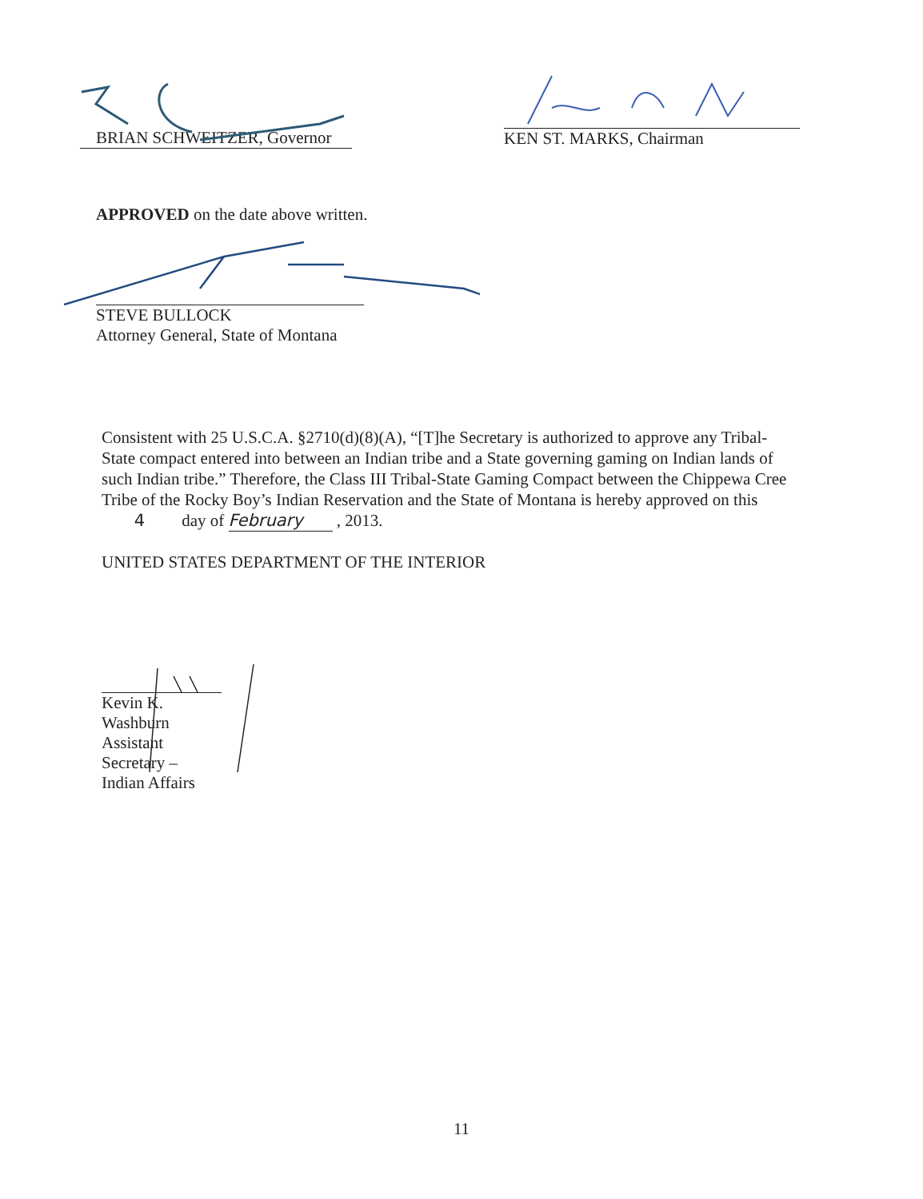BRIAN SCHWEITZER, Governor KEN ST. MARKS, Chairman
APPROVED on the date above written.
STEVE BULLOCK
Attorney General, State of Montana
Consistent with 25 U.S.C.A. §2710(d)(8)(A), “[T]he Secretary is authorized to approve any Tribal-State compact entered into between an Indian tribe and a State governing gaming on Indian lands of such Indian tribe.” Therefore, the Class III Tribal-State Gaming Compact between the Chippewa Cree Tribe of the Rocky Boy’s Indian Reservation and the State of Montana is hereby approved on this 4 day of February , 2013.
UNITED STATES DEPARTMENT OF THE INTERIOR
Kevin K. Washburn
Assistant Secretary – Indian Affairs
11